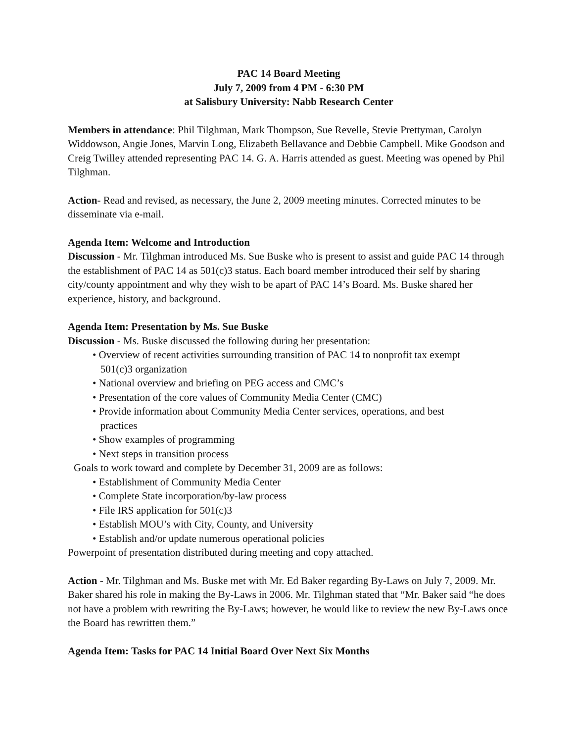PAC 14 Board Meeting
July 7, 2009 from 4 PM - 6:30 PM
at Salisbury University: Nabb Research Center
Members in attendance: Phil Tilghman, Mark Thompson, Sue Revelle, Stevie Prettyman, Carolyn Widdowson, Angie Jones, Marvin Long, Elizabeth Bellavance and Debbie Campbell. Mike Goodson and Creig Twilley attended representing PAC 14. G. A. Harris attended as guest. Meeting was opened by Phil Tilghman.
Action- Read and revised, as necessary, the June 2, 2009 meeting minutes. Corrected minutes to be disseminate via e-mail.
Agenda Item: Welcome and Introduction
Discussion - Mr. Tilghman introduced Ms. Sue Buske who is present to assist and guide PAC 14 through the establishment of PAC 14 as 501(c)3 status. Each board member introduced their self by sharing city/county appointment and why they wish to be apart of PAC 14’s Board. Ms. Buske shared her experience, history, and background.
Agenda Item: Presentation by Ms. Sue Buske
Discussion - Ms. Buske discussed the following during her presentation:
• Overview of recent activities surrounding transition of PAC 14 to nonprofit tax exempt
501(c)3 organization
• National overview and briefing on PEG access and CMC’s
• Presentation of the core values of Community Media Center (CMC)
• Provide information about Community Media Center services, operations, and best
practices
• Show examples of programming
• Next steps in transition process
Goals to work toward and complete by December 31, 2009 are as follows:
• Establishment of Community Media Center
• Complete State incorporation/by-law process
• File IRS application for 501(c)3
• Establish MOU’s with City, County, and University
• Establish and/or update numerous operational policies
Powerpoint of presentation distributed during meeting and copy attached.
Action - Mr. Tilghman and Ms. Buske met with Mr. Ed Baker regarding By-Laws on July 7, 2009. Mr. Baker shared his role in making the By-Laws in 2006. Mr. Tilghman stated that “Mr. Baker said “he does not have a problem with rewriting the By-Laws; however, he would like to review the new By-Laws once the Board has rewritten them.”
Agenda Item: Tasks for PAC 14 Initial Board Over Next Six Months